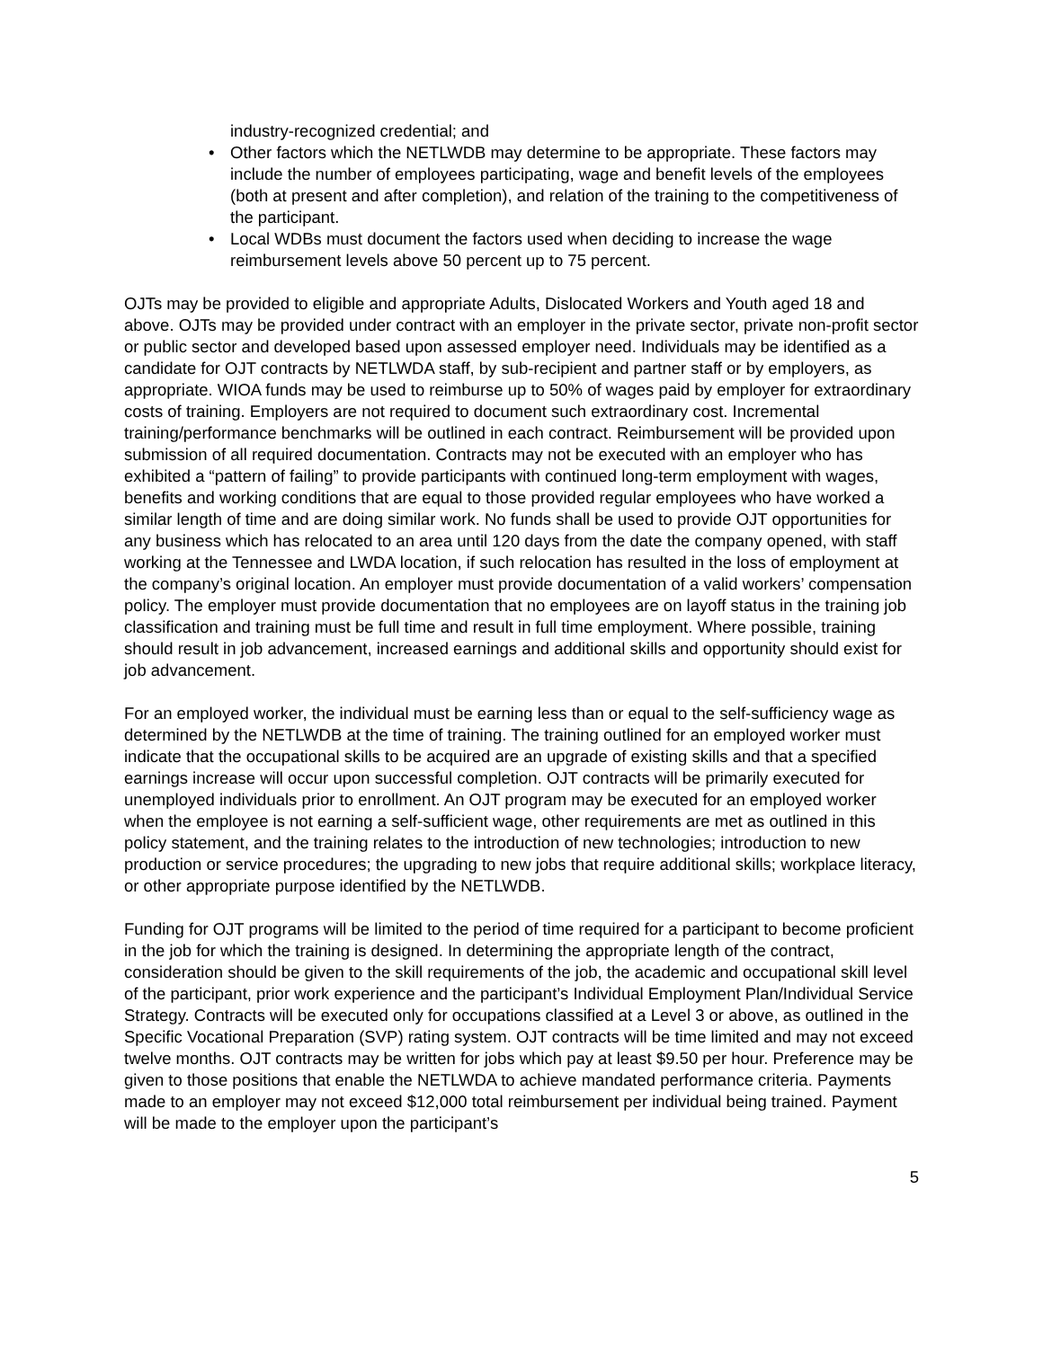industry-recognized credential; and
• Other factors which the NETLWDB may determine to be appropriate. These factors may include the number of employees participating, wage and benefit levels of the employees (both at present and after completion), and relation of the training to the competitiveness of the participant.
• Local WDBs must document the factors used when deciding to increase the wage reimbursement levels above 50 percent up to 75 percent.
OJTs may be provided to eligible and appropriate Adults, Dislocated Workers and Youth aged 18 and above. OJTs may be provided under contract with an employer in the private sector, private non-profit sector or public sector and developed based upon assessed employer need. Individuals may be identified as a candidate for OJT contracts by NETLWDA staff, by sub-recipient and partner staff or by employers, as appropriate. WIOA funds may be used to reimburse up to 50% of wages paid by employer for extraordinary costs of training. Employers are not required to document such extraordinary cost. Incremental training/performance benchmarks will be outlined in each contract. Reimbursement will be provided upon submission of all required documentation. Contracts may not be executed with an employer who has exhibited a “pattern of failing” to provide participants with continued long-term employment with wages, benefits and working conditions that are equal to those provided regular employees who have worked a similar length of time and are doing similar work. No funds shall be used to provide OJT opportunities for any business which has relocated to an area until 120 days from the date the company opened, with staff working at the Tennessee and LWDA location, if such relocation has resulted in the loss of employment at the company’s original location. An employer must provide documentation of a valid workers’ compensation policy. The employer must provide documentation that no employees are on layoff status in the training job classification and training must be full time and result in full time employment. Where possible, training should result in job advancement, increased earnings and additional skills and opportunity should exist for job advancement.
For an employed worker, the individual must be earning less than or equal to the self-sufficiency wage as determined by the NETLWDB at the time of training. The training outlined for an employed worker must indicate that the occupational skills to be acquired are an upgrade of existing skills and that a specified earnings increase will occur upon successful completion. OJT contracts will be primarily executed for unemployed individuals prior to enrollment. An OJT program may be executed for an employed worker when the employee is not earning a self-sufficient wage, other requirements are met as outlined in this policy statement, and the training relates to the introduction of new technologies; introduction to new production or service procedures; the upgrading to new jobs that require additional skills; workplace literacy, or other appropriate purpose identified by the NETLWDB.
Funding for OJT programs will be limited to the period of time required for a participant to become proficient in the job for which the training is designed. In determining the appropriate length of the contract, consideration should be given to the skill requirements of the job, the academic and occupational skill level of the participant, prior work experience and the participant’s Individual Employment Plan/Individual Service Strategy. Contracts will be executed only for occupations classified at a Level 3 or above, as outlined in the Specific Vocational Preparation (SVP) rating system. OJT contracts will be time limited and may not exceed twelve months. OJT contracts may be written for jobs which pay at least $9.50 per hour. Preference may be given to those positions that enable the NETLWDA to achieve mandated performance criteria. Payments made to an employer may not exceed $12,000 total reimbursement per individual being trained. Payment will be made to the employer upon the participant’s
5